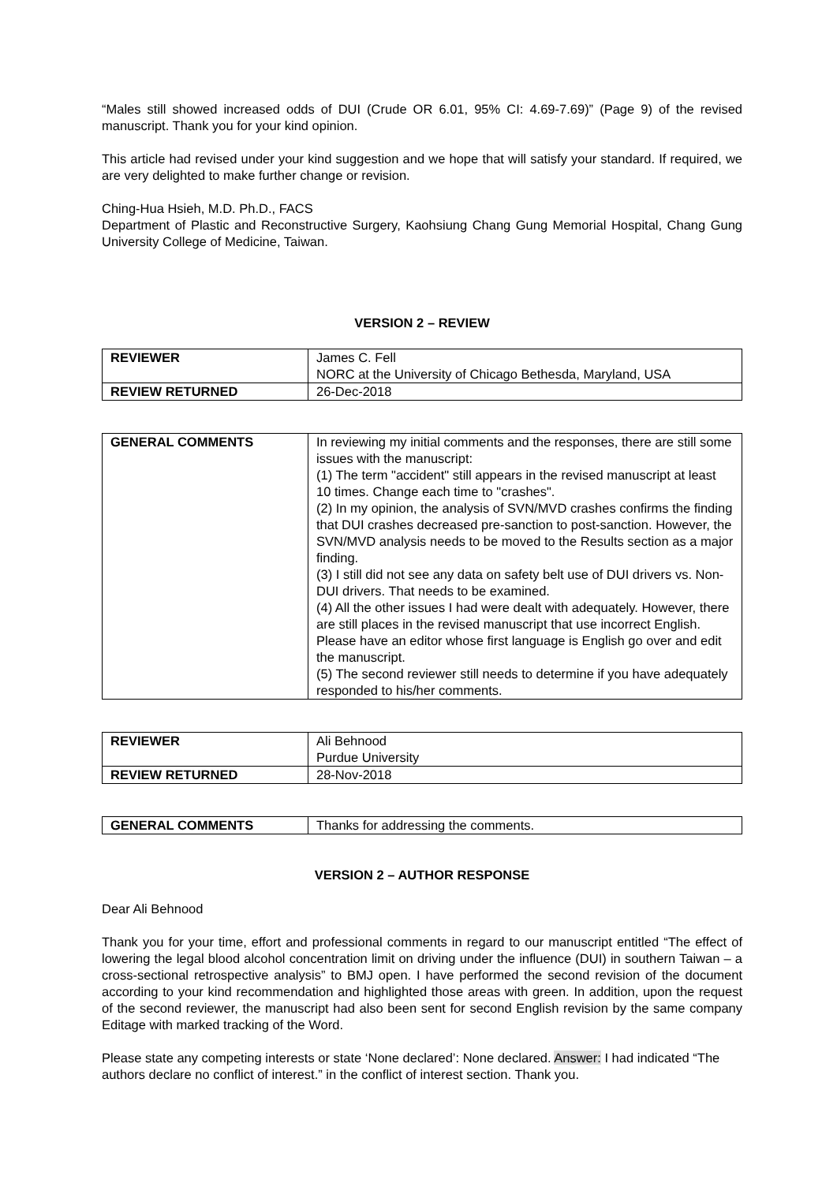“Males still showed increased odds of DUI (Crude OR 6.01, 95% CI: 4.69-7.69)” (Page 9) of the revised manuscript. Thank you for your kind opinion.
This article had revised under your kind suggestion and we hope that will satisfy your standard. If required, we are very delighted to make further change or revision.
Ching-Hua Hsieh, M.D. Ph.D., FACS
Department of Plastic and Reconstructive Surgery, Kaohsiung Chang Gung Memorial Hospital, Chang Gung University College of Medicine, Taiwan.
VERSION 2 – REVIEW
| REVIEWER | James C. Fell NORC at the University of Chicago Bethesda, Maryland, USA |
| REVIEW RETURNED | 26-Dec-2018 |
| GENERAL COMMENTS | In reviewing my initial comments and the responses, there are still some issues with the manuscript: (1) The term "accident" still appears in the revised manuscript at least 10 times. Change each time to "crashes". (2) In my opinion, the analysis of SVN/MVD crashes confirms the finding that DUI crashes decreased pre-sanction to post-sanction. However, the SVN/MVD analysis needs to be moved to the Results section as a major finding. (3) I still did not see any data on safety belt use of DUI drivers vs. Non-DUI drivers. That needs to be examined. (4) All the other issues I had were dealt with adequately. However, there are still places in the revised manuscript that use incorrect English. Please have an editor whose first language is English go over and edit the manuscript. (5) The second reviewer still needs to determine if you have adequately responded to his/her comments. |
| REVIEWER | Ali Behnood Purdue University |
| REVIEW RETURNED | 28-Nov-2018 |
| GENERAL COMMENTS | Thanks for addressing the comments. |
VERSION 2 – AUTHOR RESPONSE
Dear Ali Behnood
Thank you for your time, effort and professional comments in regard to our manuscript entitled “The effect of lowering the legal blood alcohol concentration limit on driving under the influence (DUI) in southern Taiwan – a cross-sectional retrospective analysis” to BMJ open. I have performed the second revision of the document according to your kind recommendation and highlighted those areas with green. In addition, upon the request of the second reviewer, the manuscript had also been sent for second English revision by the same company Editage with marked tracking of the Word.
Please state any competing interests or state ‘None declared’: None declared. Answer: I had indicated “The authors declare no conflict of interest.” in the conflict of interest section. Thank you.